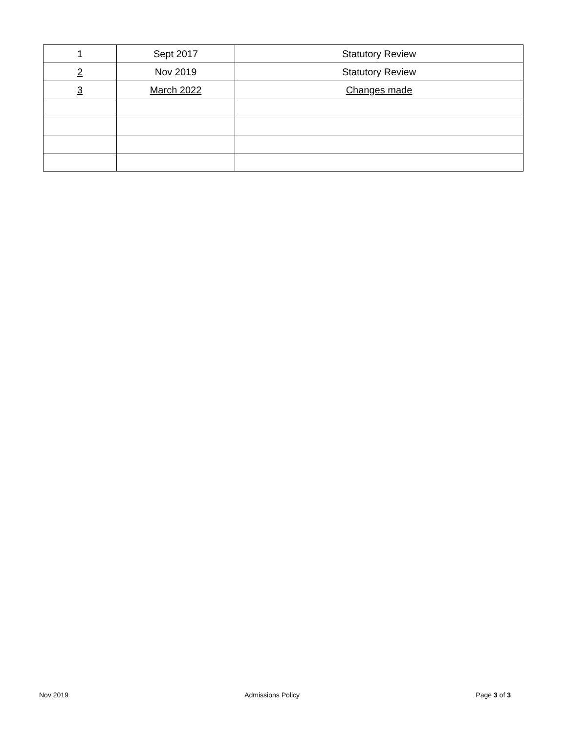| 1 | Sept 2017 | Statutory Review |
| 2 | Nov 2019 | Statutory Review |
| 3 | March 2022 | Changes made |
Nov 2019 Admissions Policy Page 3 of 3